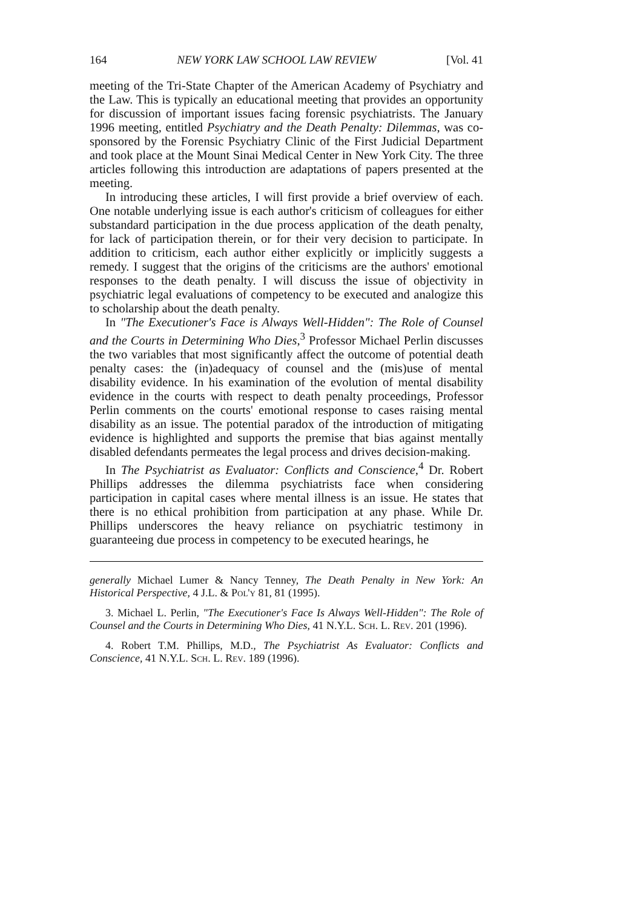164 NEW YORK LAW SCHOOL LAW REVIEW [Vol. 41
meeting of the Tri-State Chapter of the American Academy of Psychiatry and the Law. This is typically an educational meeting that provides an opportunity for discussion of important issues facing forensic psychiatrists. The January 1996 meeting, entitled Psychiatry and the Death Penalty: Dilemmas, was co-sponsored by the Forensic Psychiatry Clinic of the First Judicial Department and took place at the Mount Sinai Medical Center in New York City. The three articles following this introduction are adaptations of papers presented at the meeting.
In introducing these articles, I will first provide a brief overview of each. One notable underlying issue is each author's criticism of colleagues for either substandard participation in the due process application of the death penalty, for lack of participation therein, or for their very decision to participate. In addition to criticism, each author either explicitly or implicitly suggests a remedy. I suggest that the origins of the criticisms are the authors' emotional responses to the death penalty. I will discuss the issue of objectivity in psychiatric legal evaluations of competency to be executed and analogize this to scholarship about the death penalty.
In "The Executioner's Face is Always Well-Hidden": The Role of Counsel and the Courts in Determining Who Dies,<sup>3</sup> Professor Michael Perlin discusses the two variables that most significantly affect the outcome of potential death penalty cases: the (in)adequacy of counsel and the (mis)use of mental disability evidence. In his examination of the evolution of mental disability evidence in the courts with respect to death penalty proceedings, Professor Perlin comments on the courts' emotional response to cases raising mental disability as an issue. The potential paradox of the introduction of mitigating evidence is highlighted and supports the premise that bias against mentally disabled defendants permeates the legal process and drives decision-making.
In The Psychiatrist as Evaluator: Conflicts and Conscience,<sup>4</sup> Dr. Robert Phillips addresses the dilemma psychiatrists face when considering participation in capital cases where mental illness is an issue. He states that there is no ethical prohibition from participation at any phase. While Dr. Phillips underscores the heavy reliance on psychiatric testimony in guaranteeing due process in competency to be executed hearings, he
generally Michael Lumer & Nancy Tenney, The Death Penalty in New York: An Historical Perspective, 4 J.L. & Pol'y 81, 81 (1995).
3. Michael L. Perlin, "The Executioner's Face Is Always Well-Hidden": The Role of Counsel and the Courts in Determining Who Dies, 41 N.Y.L. Sch. L. Rev. 201 (1996).
4. Robert T.M. Phillips, M.D., The Psychiatrist As Evaluator: Conflicts and Conscience, 41 N.Y.L. Sch. L. Rev. 189 (1996).